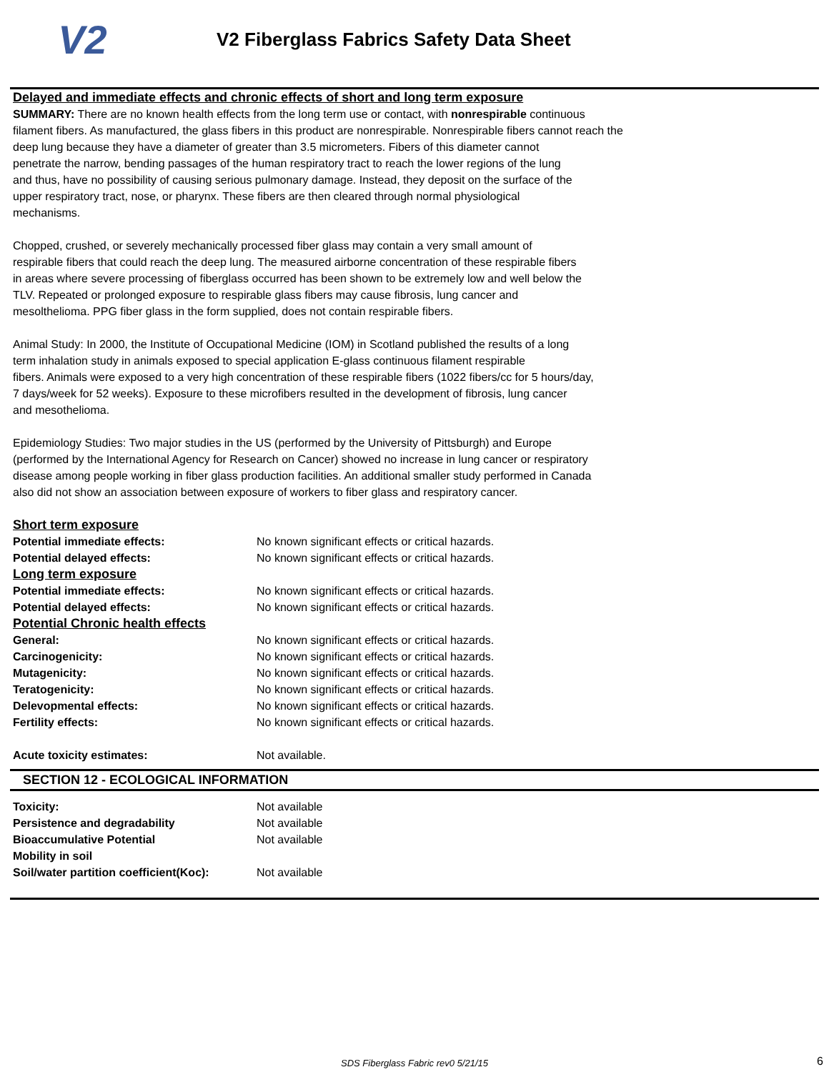V2
V2 Fiberglass Fabrics Safety Data Sheet
Delayed and immediate effects and chronic effects of short and long term exposure
SUMMARY: There are no known health effects from the long term use or contact, with nonrespirable continuous
filament fibers. As manufactured, the glass fibers in this product are nonrespirable. Nonrespirable fibers cannot reach the
deep lung because they have a diameter of greater than 3.5 micrometers. Fibers of this diameter cannot
penetrate the narrow, bending passages of the human respiratory tract to reach the lower regions of the lung
and thus, have no possibility of causing serious pulmonary damage. Instead, they deposit on the surface of the
upper respiratory tract, nose, or pharynx. These fibers are then cleared through normal physiological
mechanisms.
Chopped, crushed, or severely mechanically processed fiber glass may contain a very small amount of
respirable fibers that could reach the deep lung. The measured airborne concentration of these respirable fibers
in areas where severe processing of fiberglass occurred has been shown to be extremely low and well below the
TLV. Repeated or prolonged exposure to respirable glass fibers may cause fibrosis, lung cancer and
mesolthelioma. PPG fiber glass in the form supplied, does not contain respirable fibers.
Animal Study: In 2000, the Institute of Occupational Medicine (IOM) in Scotland published the results of a long
term inhalation study in animals exposed to special application E-glass continuous filament respirable
fibers. Animals were exposed to a very high concentration of these respirable fibers (1022 fibers/cc for 5 hours/day,
7 days/week for 52 weeks). Exposure to these microfibers resulted in the development of fibrosis, lung cancer
and mesothelioma.
Epidemiology Studies: Two major studies in the US (performed by the University of Pittsburgh) and Europe
(performed by the International Agency for Research on Cancer) showed no increase in lung cancer or respiratory
disease among people working in fiber glass production facilities. An additional smaller study performed in Canada
also did not show an association between exposure of workers to fiber glass and respiratory cancer.
| Short term exposure | |
| Potential immediate effects: | No known significant effects or critical hazards. |
| Potential delayed effects: | No known significant effects or critical hazards. |
| Long term exposure | |
| Potential immediate effects: | No known significant effects or critical hazards. |
| Potential delayed effects: | No known significant effects or critical hazards. |
| Potential Chronic health effects | |
| General: | No known significant effects or critical hazards. |
| Carcinogenicity: | No known significant effects or critical hazards. |
| Mutagenicity: | No known significant effects or critical hazards. |
| Teratogenicity: | No known significant effects or critical hazards. |
| Delevopmental effects: | No known significant effects or critical hazards. |
| Fertility effects: | No known significant effects or critical hazards. |
| Acute toxicity estimates: | Not available. |
SECTION 12 - ECOLOGICAL INFORMATION
| Toxicity: | Not available |
| Persistence and degradability | Not available |
| Bioaccumulative Potential | Not available |
| Mobility in soil | |
| Soil/water partition coefficient(Koc): | Not available |
SDS Fiberglass Fabric rev0 5/21/15 6